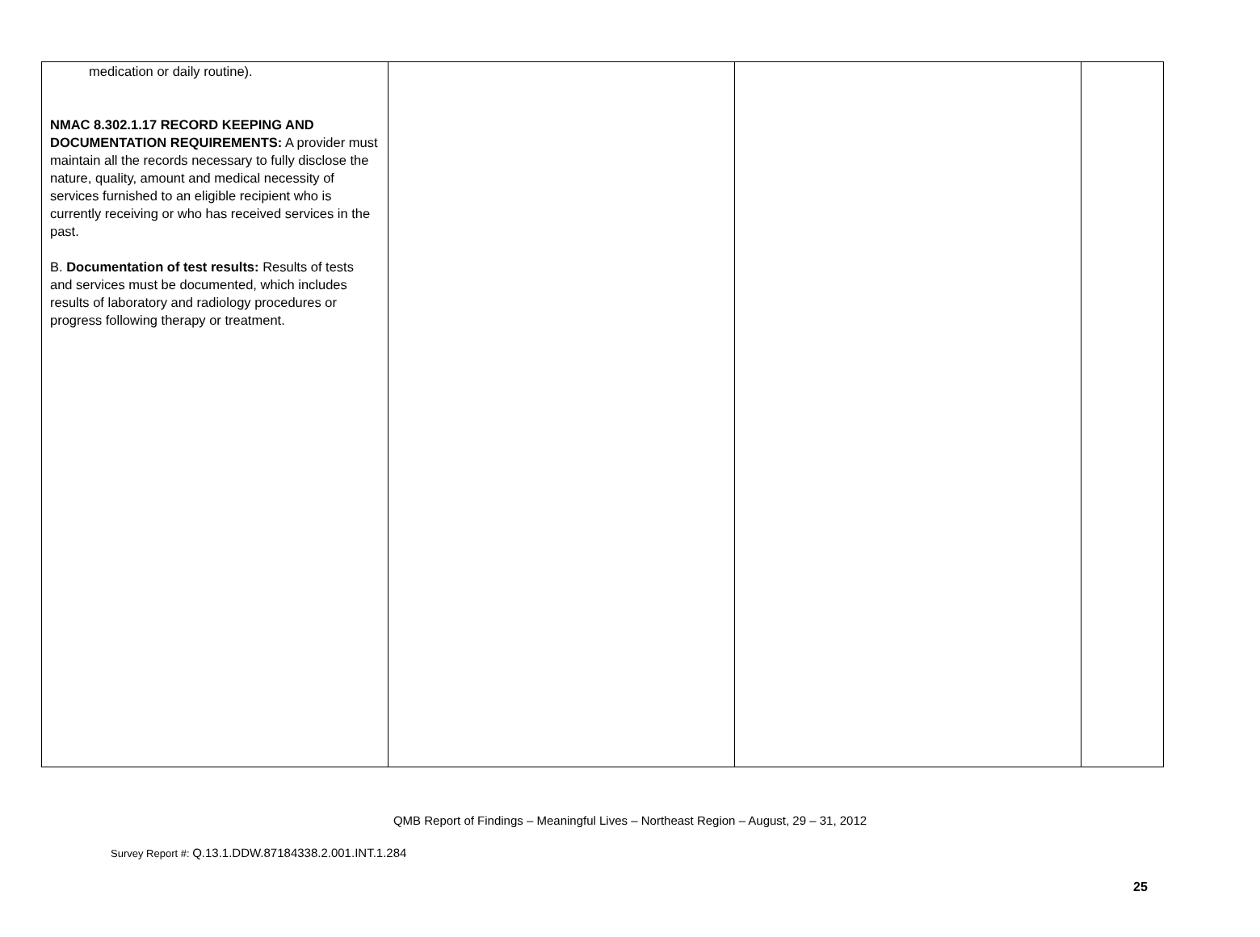| medication or daily routine). NMAC 8.302.1.17 RECORD KEEPING AND DOCUMENTATION REQUIREMENTS: A provider must maintain all the records necessary to fully disclose the nature, quality, amount and medical necessity of services furnished to an eligible recipient who is currently receiving or who has received services in the past. B. Documentation of test results: Results of tests and services must be documented, which includes results of laboratory and radiology procedures or progress following therapy or treatment. | | | |
QMB Report of Findings – Meaningful Lives – Northeast Region – August, 29 – 31, 2012
Survey Report #: Q.13.1.DDW.87184338.2.001.INT.1.284
25